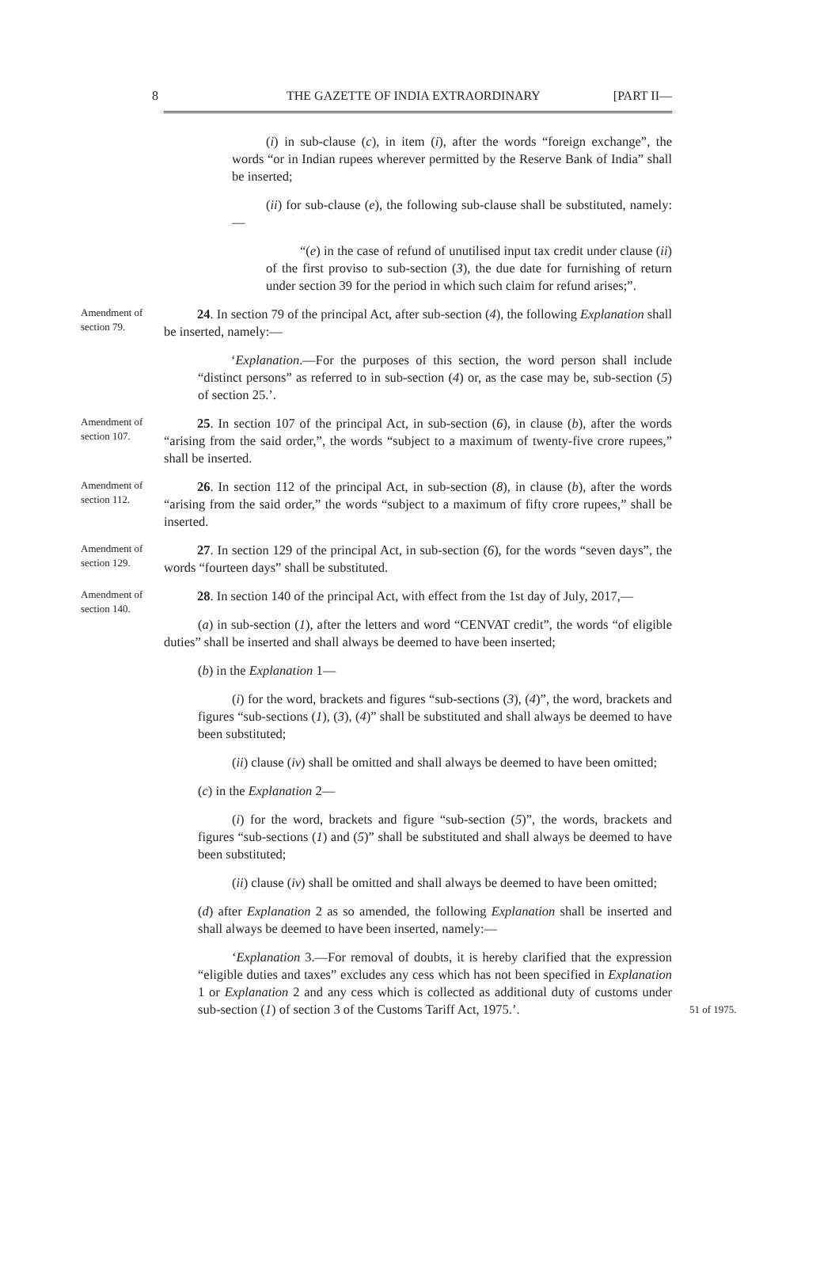8 THE GAZETTE OF INDIA EXTRAORDINARY [PART II—
(i) in sub-clause (c), in item (i), after the words “foreign exchange”, the words “or in Indian rupees wherever permitted by the Reserve Bank of India” shall be inserted;
(ii) for sub-clause (e), the following sub-clause shall be substituted, namely:—
“(e) in the case of refund of unutilised input tax credit under clause (ii) of the first proviso to sub-section (3), the due date for furnishing of return under section 39 for the period in which such claim for refund arises;”.
Amendment of section 79.
24. In section 79 of the principal Act, after sub-section (4), the following Explanation shall be inserted, namely:—
‘Explanation.—For the purposes of this section, the word person shall include “distinct persons” as referred to in sub-section (4) or, as the case may be, sub-section (5) of section 25.’.
Amendment of section 107.
25. In section 107 of the principal Act, in sub-section (6), in clause (b), after the words “arising from the said order,”, the words “subject to a maximum of twenty-five crore rupees,” shall be inserted.
Amendment of section 112.
26. In section 112 of the principal Act, in sub-section (8), in clause (b), after the words “arising from the said order,” the words “subject to a maximum of fifty crore rupees,” shall be inserted.
Amendment of section 129.
27. In section 129 of the principal Act, in sub-section (6), for the words “seven days”, the words “fourteen days” shall be substituted.
Amendment of section 140.
28. In section 140 of the principal Act, with effect from the 1st day of July, 2017,—
(a) in sub-section (1), after the letters and word “CENVAT credit”, the words “of eligible duties” shall be inserted and shall always be deemed to have been inserted;
(b) in the Explanation 1—
(i) for the word, brackets and figures “sub-sections (3), (4)”, the word, brackets and figures “sub-sections (1), (3), (4)” shall be substituted and shall always be deemed to have been substituted;
(ii) clause (iv) shall be omitted and shall always be deemed to have been omitted;
(c) in the Explanation 2—
(i) for the word, brackets and figure “sub-section (5)”, the words, brackets and figures “sub-sections (1) and (5)” shall be substituted and shall always be deemed to have been substituted;
(ii) clause (iv) shall be omitted and shall always be deemed to have been omitted;
(d) after Explanation 2 as so amended, the following Explanation shall be inserted and shall always be deemed to have been inserted, namely:—
‘Explanation 3.—For removal of doubts, it is hereby clarified that the expression “eligible duties and taxes” excludes any cess which has not been specified in Explanation 1 or Explanation 2 and any cess which is collected as additional duty of customs under sub-section (1) of section 3 of the Customs Tariff Act, 1975.’.
51 of 1975.